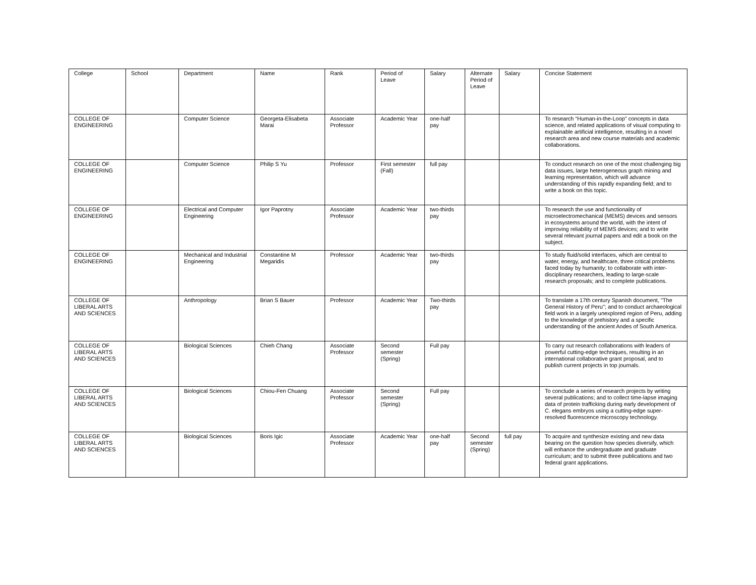| College | School | Department | Name | Rank | Period of Leave | Salary | Alternate Period of Leave | Salary | Concise Statement |
| --- | --- | --- | --- | --- | --- | --- | --- | --- | --- |
| COLLEGE OF ENGINEERING | | Computer Science | Georgeta-Elisabeta Marai | Associate Professor | Academic Year | one-half pay | | | To research “Human-in-the-Loop” concepts in data science, and related applications of visual computing to explainable artificial intelligence, resulting in a novel research area and new course materials and academic collaborations. |
| COLLEGE OF ENGINEERING | | Computer Science | Philip S Yu | Professor | First semester (Fall) | full pay | | | To conduct research on one of the most challenging big data issues, large heterogeneous graph mining and learning representation, which will advance understanding of this rapidly expanding field; and to write a book on this topic. |
| COLLEGE OF ENGINEERING | | Electrical and Computer Engineering | Igor Paprotny | Associate Professor | Academic Year | two-thirds pay | | | To research the use and functionality of microelectromechanical (MEMS) devices and sensors in ecosystems around the world, with the intent of improving reliability of MEMS devices; and to write several relevant journal papers and edit a book on the subject. |
| COLLEGE OF ENGINEERING | | Mechanical and Industrial Engineering | Constantine M Megaridis | Professor | Academic Year | two-thirds pay | | | To study fluid/solid interfaces, which are central to water, energy, and healthcare, three critical problems faced today by humanity; to collaborate with inter-disciplinary researchers, leading to large-scale research proposals; and to complete publications. |
| COLLEGE OF LIBERAL ARTS AND SCIENCES | | Anthropology | Brian S Bauer | Professor | Academic Year | Two-thirds pay | | | To translate a 17th century Spanish document, "The General History of Peru"; and to conduct archaeological field work in a largely unexplored region of Peru, adding to the knowledge of prehistory and a specific understanding of the ancient Andes of South America. |
| COLLEGE OF LIBERAL ARTS AND SCIENCES | | Biological Sciences | Chieh Chang | Associate Professor | Second semester (Spring) | Full pay | | | To carry out research collaborations with leaders of powerful cutting-edge techniques, resulting in an international collaborative grant proposal, and to publish current projects in top journals. |
| COLLEGE OF LIBERAL ARTS AND SCIENCES | | Biological Sciences | Chiou-Fen Chuang | Associate Professor | Second semester (Spring) | Full pay | | | To conclude a series of research projects by writing several publications; and to collect time-lapse imaging data of protein trafficking during early development of C. elegans embryos using a cutting-edge super-resolved fluorescence microscopy technology. |
| COLLEGE OF LIBERAL ARTS AND SCIENCES | | Biological Sciences | Boris Igic | Associate Professor | Academic Year | one-half pay | Second semester (Spring) | full pay | To acquire and synthesize existing and new data bearing on the question how species diversify, which will enhance the undergraduate and graduate curriculum; and to submit three publications and two federal grant applications. |